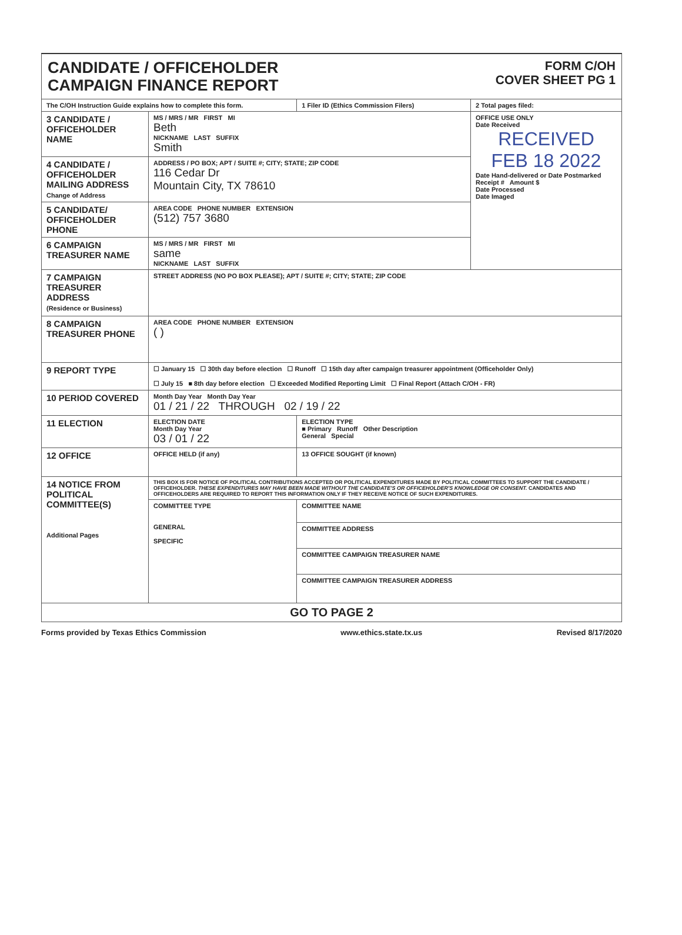CANDIDATE / OFFICEHOLDER
CAMPAIGN FINANCE REPORT
FORM C/OH
COVER SHEET PG 1
| The C/OH Instruction Guide explains how to complete this form. | | | 1 Filer ID (Ethics Commission Filers) | 2 Total pages filed: |
| 3 CANDIDATE / OFFICEHOLDER NAME | MS / MRS / MR FIRST MI Beth NICKNAME LAST SUFFIX Smith | | | OFFICE USE ONLY Date Received RECEIVED FEB 18 2022 Date Hand-delivered or Date Postmarked Receipt # Amount $ Date Processed Date Imaged |
| 4 CANDIDATE / OFFICEHOLDER MAILING ADDRESS Change of Address | ADDRESS / PO BOX; APT / SUITE #; CITY; STATE; ZIP CODE 116 Cedar Dr Mountain City, TX 78610 | | | |
| 5 CANDIDATE/ OFFICEHOLDER PHONE | AREA CODE PHONE NUMBER EXTENSION (512) 757 3680 | | | |
| 6 CAMPAIGN TREASURER NAME | MS / MRS / MR FIRST MI same NICKNAME LAST SUFFIX | | | |
| 7 CAMPAIGN TREASURER ADDRESS (Residence or Business) | STREET ADDRESS (NO PO BOX PLEASE); APT / SUITE #; CITY; STATE; ZIP CODE | | | |
| 8 CAMPAIGN TREASURER PHONE | AREA CODE PHONE NUMBER EXTENSION ( ) | | | |
| 9 REPORT TYPE | ☐ January 15 ☐ 30th day before election ☐ Runoff ☐ 15th day after campaign treasurer appointment (Officeholder Only) ☐ July 15 ■ 8th day before election ☐ Exceeded Modified Reporting Limit ☐ Final Report (Attach C/OH - FR) | | | |
| 10 PERIOD COVERED | Month Day Year Month Day Year 01 / 21 / 22 THROUGH 02 / 19 / 22 | | | |
| 11 ELECTION | ELECTION DATE Month Day Year 03 / 01 / 22 | ELECTION TYPE ■ Primary Runoff Other Description General Special | | |
| 12 OFFICE | OFFICE HELD (if any) | | 13 OFFICE SOUGHT (if known) | |
| 14 NOTICE FROM POLITICAL COMMITTEE(S) Additional Pages | THIS BOX IS FOR NOTICE OF POLITICAL CONTRIBUTIONS ACCEPTED OR POLITICAL EXPENDITURES MADE BY POLITICAL COMMITTEES TO SUPPORT THE CANDIDATE / OFFICEHOLDER. THESE EXPENDITURES MAY HAVE BEEN MADE WITHOUT THE CANDIDATE'S OR OFFICEHOLDER'S KNOWLEDGE OR CONSENT. CANDIDATES AND OFFICEHOLDERS ARE REQUIRED TO REPORT THIS INFORMATION ONLY IF THEY RECEIVE NOTICE OF SUCH EXPENDITURES. | | | |
| | COMMITTEE TYPE GENERAL SPECIFIC | COMMITTEE NAME | | |
| | | COMMITTEE ADDRESS | | |
| | | COMMITTEE CAMPAIGN TREASURER NAME | | |
| | | COMMITTEE CAMPAIGN TREASURER ADDRESS | | |
| GO TO PAGE 2 | | | | |
Forms provided by Texas Ethics Commission www.ethics.state.tx.us Revised 8/17/2020